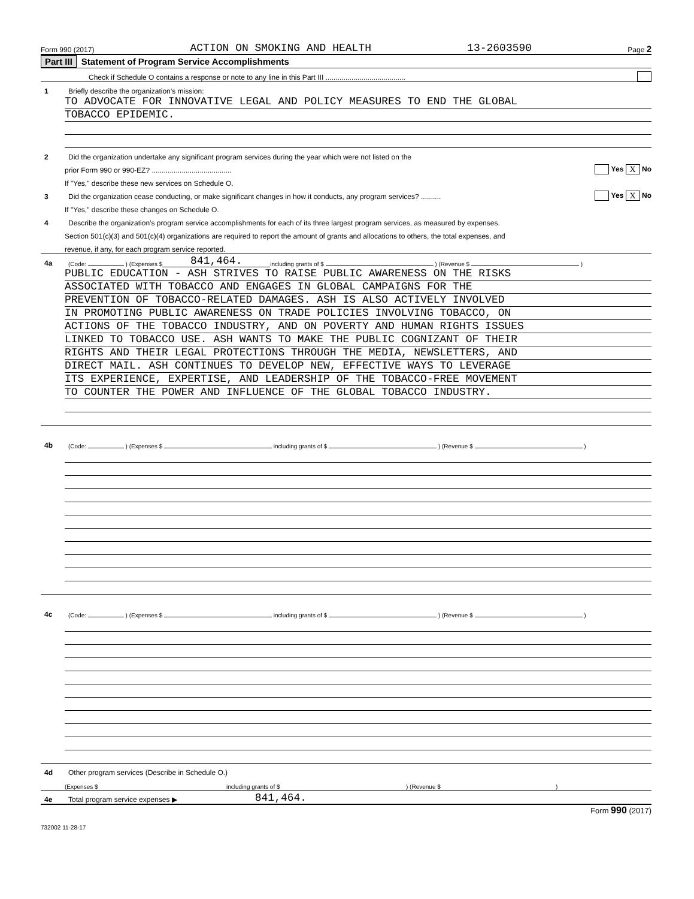Form 990 (2017) ACTION ON SMOKING AND HEALTH 13-2603590 Page 2
Part III Statement of Program Service Accomplishments
Check if Schedule O contains a response or note to any line in this Part III ........................................
1 Briefly describe the organization’s mission:
TO ADVOCATE FOR INNOVATIVE LEGAL AND POLICY MEASURES TO END THE GLOBAL
TOBACCO EPIDEMIC.
2 Did the organization undertake any significant program services during the year which were not listed on the
prior Form 990 or 990-EZ? ........................................ Yes X No
If "Yes," describe these new services on Schedule O.
3 Did the organization cease conducting, or make significant changes in how it conducts, any program services? .......... Yes X No
If "Yes," describe these changes on Schedule O.
4 Describe the organization’s program service accomplishments for each of its three largest program services, as measured by expenses.
Section 501(c)(3) and 501(c)(4) organizations are required to report the amount of grants and allocations to others, the total expenses, and
revenue, if any, for each program service reported.
4a (Code: ) (Expenses $ 841,464. including grants of $ ) (Revenue $ )
PUBLIC EDUCATION - ASH STRIVES TO RAISE PUBLIC AWARENESS ON THE RISKS
ASSOCIATED WITH TOBACCO AND ENGAGES IN GLOBAL CAMPAIGNS FOR THE
PREVENTION OF TOBACCO-RELATED DAMAGES. ASH IS ALSO ACTIVELY INVOLVED
IN PROMOTING PUBLIC AWARENESS ON TRADE POLICIES INVOLVING TOBACCO, ON
ACTIONS OF THE TOBACCO INDUSTRY, AND ON POVERTY AND HUMAN RIGHTS ISSUES
LINKED TO TOBACCO USE. ASH WANTS TO MAKE THE PUBLIC COGNIZANT OF THEIR
RIGHTS AND THEIR LEGAL PROTECTIONS THROUGH THE MEDIA, NEWSLETTERS, AND
DIRECT MAIL. ASH CONTINUES TO DEVELOP NEW, EFFECTIVE WAYS TO LEVERAGE
ITS EXPERIENCE, EXPERTISE, AND LEADERSHIP OF THE TOBACCO-FREE MOVEMENT
TO COUNTER THE POWER AND INFLUENCE OF THE GLOBAL TOBACCO INDUSTRY.
4b (Code: ) (Expenses $ including grants of $ ) (Revenue $ )
4c (Code: ) (Expenses $ including grants of $ ) (Revenue $ )
4d Other program services (Describe in Schedule O.)
(Expenses $ including grants of $) (Revenue $)
4e Total program service expenses ▶ 841,464.
Form 990 (2017)
732002 11-28-17